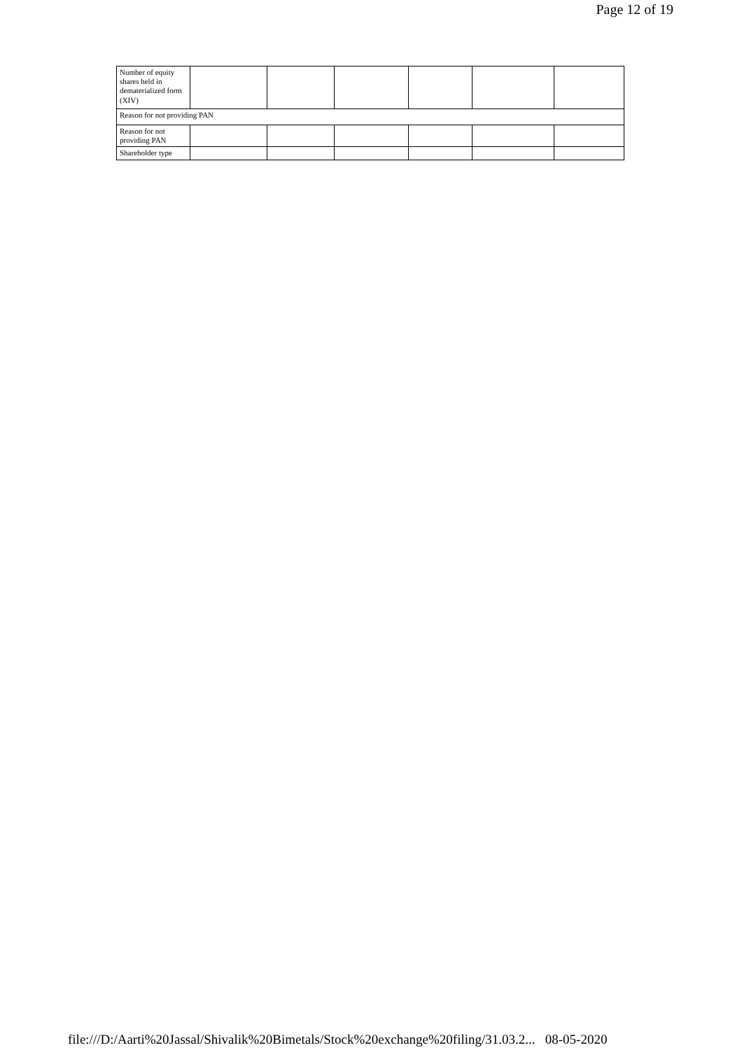Page 12 of 19
| Number of equity shares held in dematerialized form (XIV) | | | | | | |
| Reason for not providing PAN | | | | | | |
| Reason for not providing PAN | | | | | | |
| Shareholder type | | | | | | |
file:///D:/Aarti%20Jassal/Shivalik%20Bimetals/Stock%20exchange%20filing/31.03.2... 08-05-2020